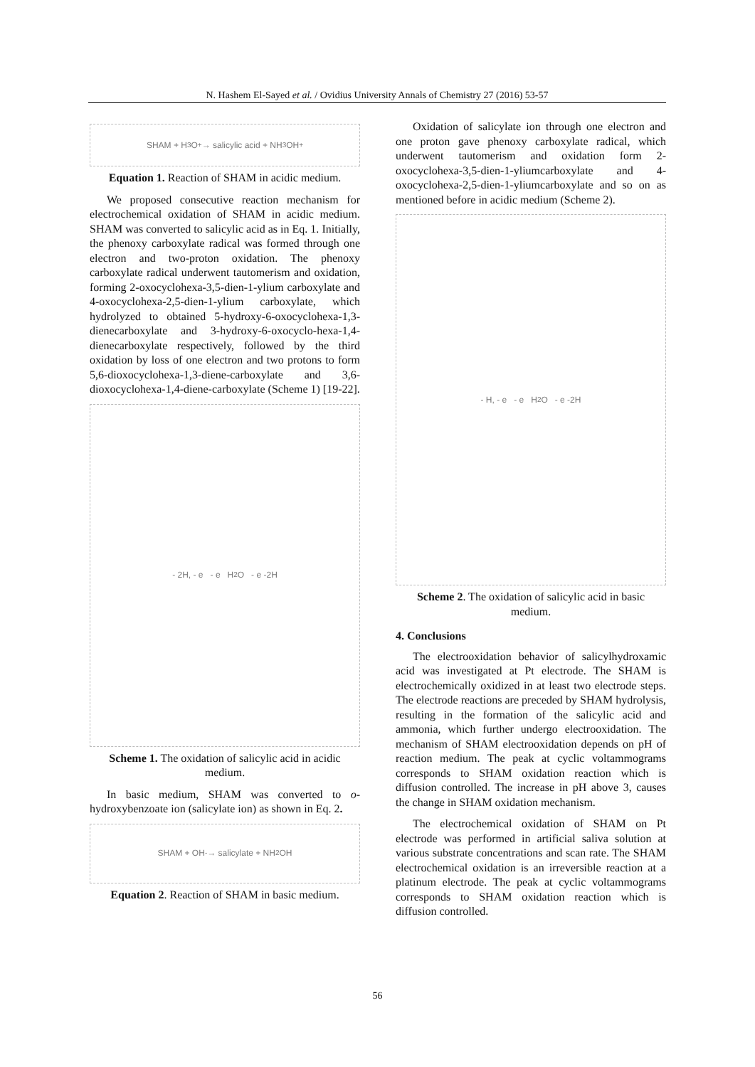N. Hashem El-Sayed et al. / Ovidius University Annals of Chemistry 27 (2016) 53-57
SHAM + H<sub>3</sub>O<sup>+</sup> → salicylic acid + NH<sub>3</sub>OH<sup>+</sup>
Equation 1. Reaction of SHAM in acidic medium.
We proposed consecutive reaction mechanism for electrochemical oxidation of SHAM in acidic medium. SHAM was converted to salicylic acid as in Eq. 1. Initially, the phenoxy carboxylate radical was formed through one electron and two-proton oxidation. The phenoxy carboxylate radical underwent tautomerism and oxidation, forming 2-oxocyclohexa-3,5-dien-1-ylium carboxylate and 4-oxocyclohexa-2,5-dien-1-ylium carboxylate, which hydrolyzed to obtained 5-hydroxy-6-oxocyclohexa-1,3-dienecarboxylate and 3-hydroxy-6-oxocyclo-hexa-1,4-dienecarboxylate respectively, followed by the third oxidation by loss of one electron and two protons to form 5,6-dioxocyclohexa-1,3-diene-carboxylate and 3,6-dioxocyclohexa-1,4-diene-carboxylate (Scheme 1) [19-22].
- 2H, - e - e H<sub>2</sub>O - e -2H
Scheme 1. The oxidation of salicylic acid in acidic medium.
In basic medium, SHAM was converted to o-hydroxybenzoate ion (salicylate ion) as shown in Eq. 2.
SHAM + OH<sup>-</sup> → salicylate + NH<sub>2</sub>OH
Equation 2. Reaction of SHAM in basic medium.
Oxidation of salicylate ion through one electron and one proton gave phenoxy carboxylate radical, which underwent tautomerism and oxidation form 2-oxocyclohexa-3,5-dien-1-yliumcarboxylate and 4-oxocyclohexa-2,5-dien-1-yliumcarboxylate and so on as mentioned before in acidic medium (Scheme 2).
- H, - e - e H<sub>2</sub>O - e -2H
Scheme 2. The oxidation of salicylic acid in basic medium.
4. Conclusions
The electrooxidation behavior of salicylhydroxamic acid was investigated at Pt electrode. The SHAM is electrochemically oxidized in at least two electrode steps. The electrode reactions are preceded by SHAM hydrolysis, resulting in the formation of the salicylic acid and ammonia, which further undergo electrooxidation. The mechanism of SHAM electrooxidation depends on pH of reaction medium. The peak at cyclic voltammograms corresponds to SHAM oxidation reaction which is diffusion controlled. The increase in pH above 3, causes the change in SHAM oxidation mechanism.
The electrochemical oxidation of SHAM on Pt electrode was performed in artificial saliva solution at various substrate concentrations and scan rate. The SHAM electrochemical oxidation is an irreversible reaction at a platinum electrode. The peak at cyclic voltammograms corresponds to SHAM oxidation reaction which is diffusion controlled.
56